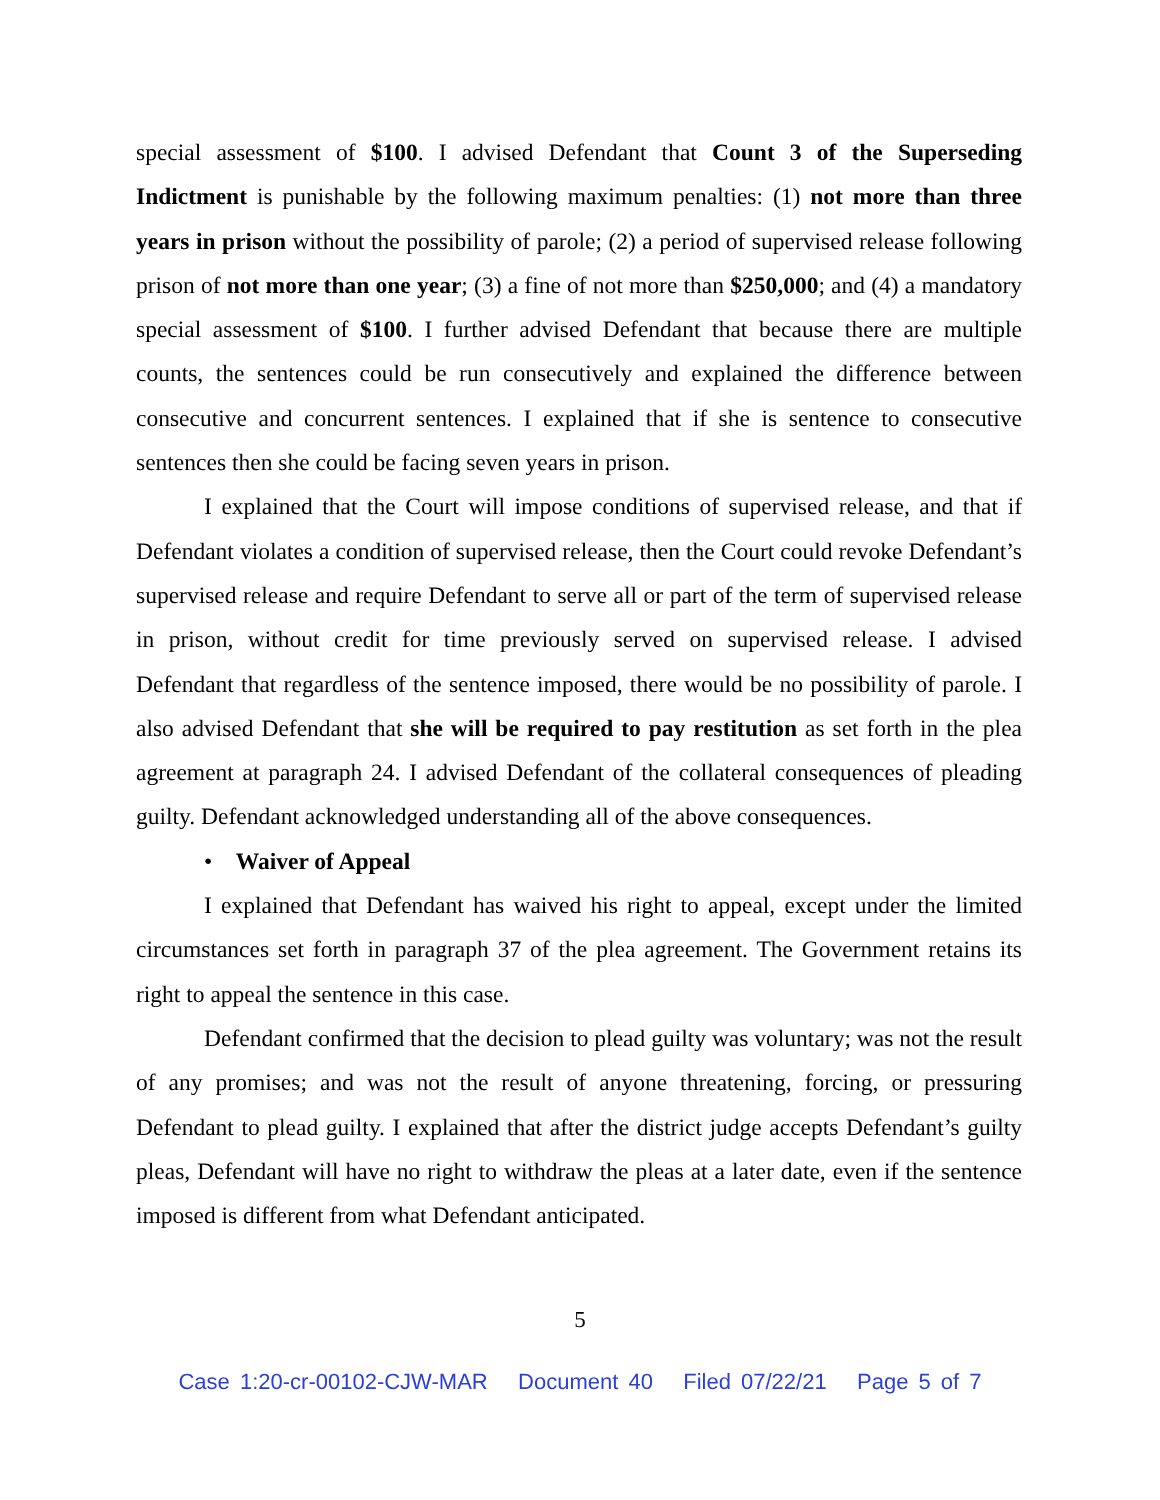special assessment of $100. I advised Defendant that Count 3 of the Superseding Indictment is punishable by the following maximum penalties: (1) not more than three years in prison without the possibility of parole; (2) a period of supervised release following prison of not more than one year; (3) a fine of not more than $250,000; and (4) a mandatory special assessment of $100. I further advised Defendant that because there are multiple counts, the sentences could be run consecutively and explained the difference between consecutive and concurrent sentences. I explained that if she is sentence to consecutive sentences then she could be facing seven years in prison.
I explained that the Court will impose conditions of supervised release, and that if Defendant violates a condition of supervised release, then the Court could revoke Defendant’s supervised release and require Defendant to serve all or part of the term of supervised release in prison, without credit for time previously served on supervised release. I advised Defendant that regardless of the sentence imposed, there would be no possibility of parole. I also advised Defendant that she will be required to pay restitution as set forth in the plea agreement at paragraph 24. I advised Defendant of the collateral consequences of pleading guilty. Defendant acknowledged understanding all of the above consequences.
• Waiver of Appeal
I explained that Defendant has waived his right to appeal, except under the limited circumstances set forth in paragraph 37 of the plea agreement. The Government retains its right to appeal the sentence in this case.
Defendant confirmed that the decision to plead guilty was voluntary; was not the result of any promises; and was not the result of anyone threatening, forcing, or pressuring Defendant to plead guilty. I explained that after the district judge accepts Defendant’s guilty pleas, Defendant will have no right to withdraw the pleas at a later date, even if the sentence imposed is different from what Defendant anticipated.
5
Case 1:20-cr-00102-CJW-MAR Document 40 Filed 07/22/21 Page 5 of 7